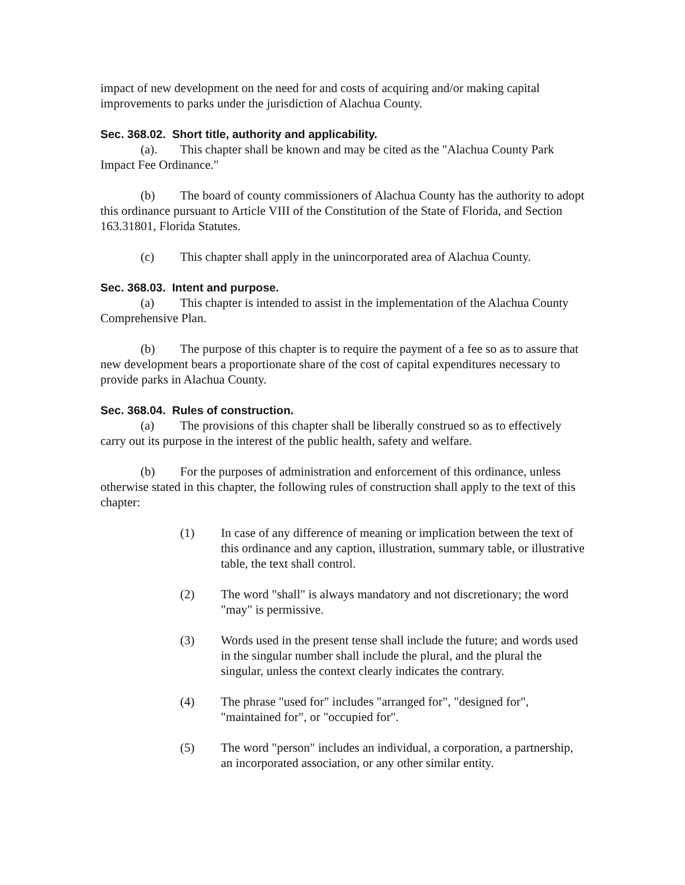impact of new development on the need for and costs of acquiring and/or making capital improvements to parks under the jurisdiction of Alachua County.
Sec. 368.02. Short title, authority and applicability.
(a). This chapter shall be known and may be cited as the "Alachua County Park Impact Fee Ordinance."
(b) The board of county commissioners of Alachua County has the authority to adopt this ordinance pursuant to Article VIII of the Constitution of the State of Florida, and Section 163.31801, Florida Statutes.
(c) This chapter shall apply in the unincorporated area of Alachua County.
Sec. 368.03. Intent and purpose.
(a) This chapter is intended to assist in the implementation of the Alachua County Comprehensive Plan.
(b) The purpose of this chapter is to require the payment of a fee so as to assure that new development bears a proportionate share of the cost of capital expenditures necessary to provide parks in Alachua County.
Sec. 368.04. Rules of construction.
(a) The provisions of this chapter shall be liberally construed so as to effectively carry out its purpose in the interest of the public health, safety and welfare.
(b) For the purposes of administration and enforcement of this ordinance, unless otherwise stated in this chapter, the following rules of construction shall apply to the text of this chapter:
(1) In case of any difference of meaning or implication between the text of this ordinance and any caption, illustration, summary table, or illustrative table, the text shall control.
(2) The word "shall" is always mandatory and not discretionary; the word "may" is permissive.
(3) Words used in the present tense shall include the future; and words used in the singular number shall include the plural, and the plural the singular, unless the context clearly indicates the contrary.
(4) The phrase "used for" includes "arranged for", "designed for", "maintained for", or "occupied for".
(5) The word "person" includes an individual, a corporation, a partnership, an incorporated association, or any other similar entity.